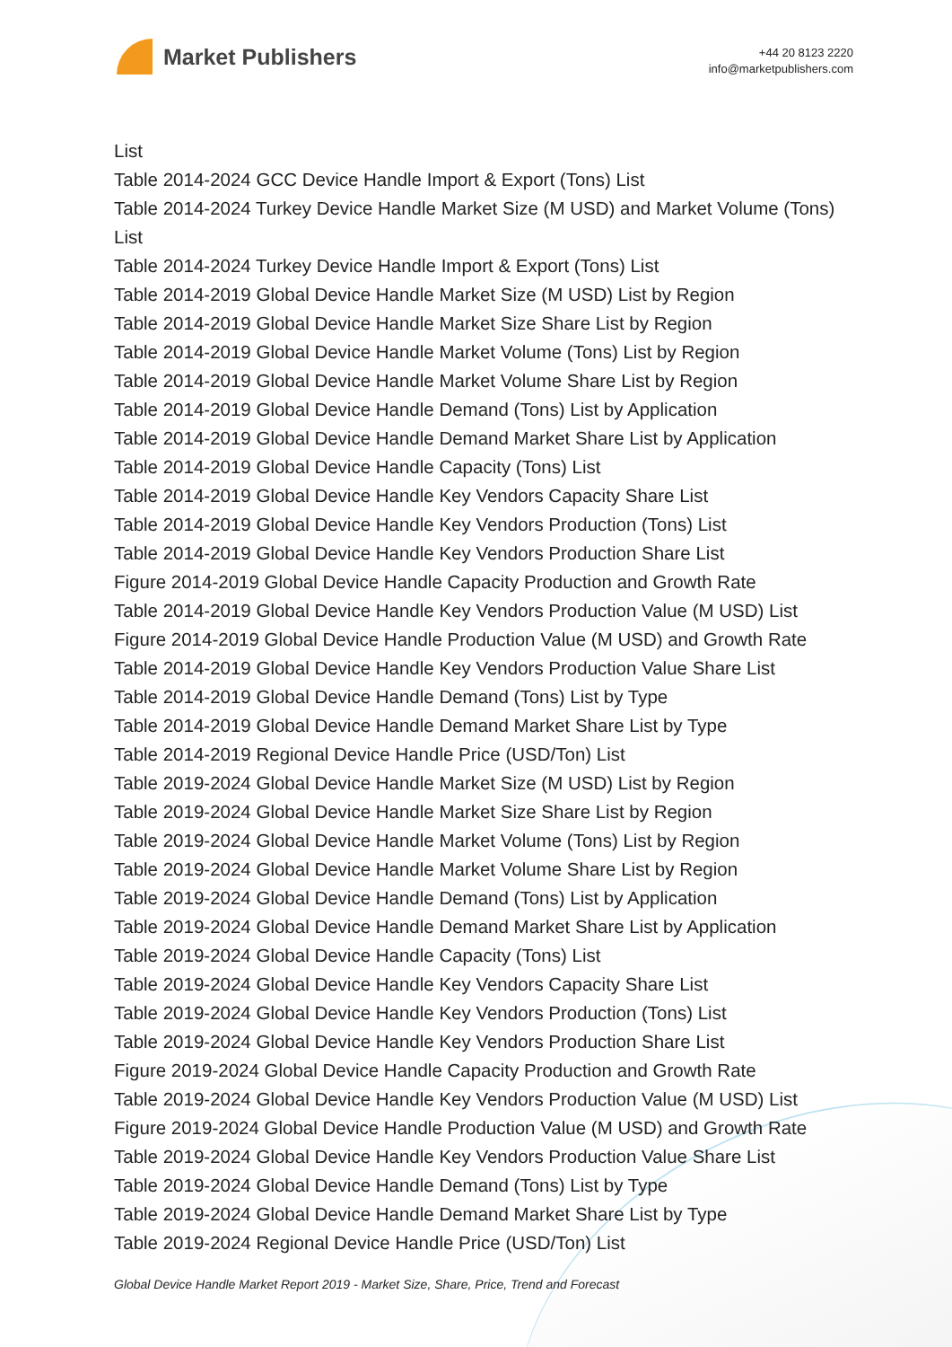Market Publishers
+44 20 8123 2220
info@marketpublishers.com
List
Table 2014-2024 GCC Device Handle Import & Export (Tons) List
Table 2014-2024 Turkey Device Handle Market Size (M USD) and Market Volume (Tons) List
Table 2014-2024 Turkey Device Handle Import & Export (Tons) List
Table 2014-2019 Global Device Handle Market Size (M USD) List by Region
Table 2014-2019 Global Device Handle Market Size Share List by Region
Table 2014-2019 Global Device Handle Market Volume (Tons) List by Region
Table 2014-2019 Global Device Handle Market Volume Share List by Region
Table 2014-2019 Global Device Handle Demand (Tons) List by Application
Table 2014-2019 Global Device Handle Demand Market Share List by Application
Table 2014-2019 Global Device Handle Capacity (Tons) List
Table 2014-2019 Global Device Handle Key Vendors Capacity Share List
Table 2014-2019 Global Device Handle Key Vendors Production (Tons) List
Table 2014-2019 Global Device Handle Key Vendors Production Share List
Figure 2014-2019 Global Device Handle Capacity Production and Growth Rate
Table 2014-2019 Global Device Handle Key Vendors Production Value (M USD) List
Figure 2014-2019 Global Device Handle Production Value (M USD) and Growth Rate
Table 2014-2019 Global Device Handle Key Vendors Production Value Share List
Table 2014-2019 Global Device Handle Demand (Tons) List by Type
Table 2014-2019 Global Device Handle Demand Market Share List by Type
Table 2014-2019 Regional Device Handle Price (USD/Ton) List
Table 2019-2024 Global Device Handle Market Size (M USD) List by Region
Table 2019-2024 Global Device Handle Market Size Share List by Region
Table 2019-2024 Global Device Handle Market Volume (Tons) List by Region
Table 2019-2024 Global Device Handle Market Volume Share List by Region
Table 2019-2024 Global Device Handle Demand (Tons) List by Application
Table 2019-2024 Global Device Handle Demand Market Share List by Application
Table 2019-2024 Global Device Handle Capacity (Tons) List
Table 2019-2024 Global Device Handle Key Vendors Capacity Share List
Table 2019-2024 Global Device Handle Key Vendors Production (Tons) List
Table 2019-2024 Global Device Handle Key Vendors Production Share List
Figure 2019-2024 Global Device Handle Capacity Production and Growth Rate
Table 2019-2024 Global Device Handle Key Vendors Production Value (M USD) List
Figure 2019-2024 Global Device Handle Production Value (M USD) and Growth Rate
Table 2019-2024 Global Device Handle Key Vendors Production Value Share List
Table 2019-2024 Global Device Handle Demand (Tons) List by Type
Table 2019-2024 Global Device Handle Demand Market Share List by Type
Table 2019-2024 Regional Device Handle Price (USD/Ton) List
Global Device Handle Market Report 2019 - Market Size, Share, Price, Trend and Forecast